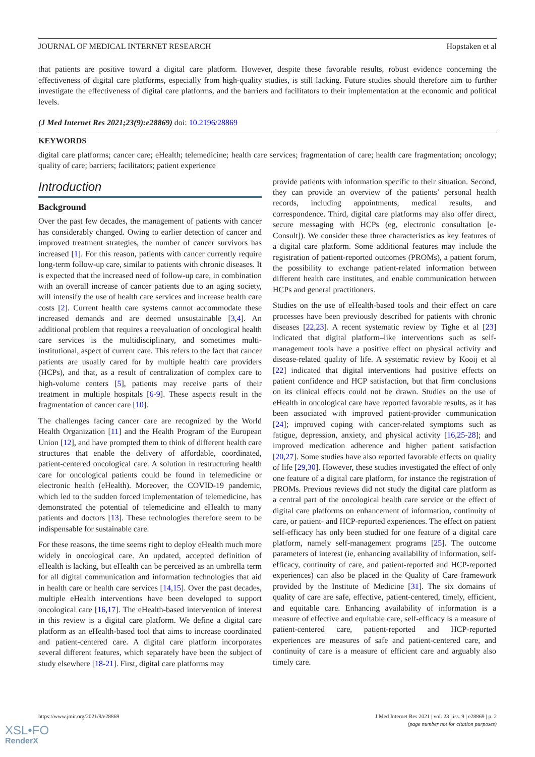JOURNAL OF MEDICAL INTERNET RESEARCH Hopstaken et al
that patients are positive toward a digital care platform. However, despite these favorable results, robust evidence concerning the effectiveness of digital care platforms, especially from high-quality studies, is still lacking. Future studies should therefore aim to further investigate the effectiveness of digital care platforms, and the barriers and facilitators to their implementation at the economic and political levels.
(J Med Internet Res 2021;23(9):e28869) doi: 10.2196/28869
KEYWORDS
digital care platforms; cancer care; eHealth; telemedicine; health care services; fragmentation of care; health care fragmentation; oncology; quality of care; barriers; facilitators; patient experience
Introduction
Background
Over the past few decades, the management of patients with cancer has considerably changed. Owing to earlier detection of cancer and improved treatment strategies, the number of cancer survivors has increased [1]. For this reason, patients with cancer currently require long-term follow-up care, similar to patients with chronic diseases. It is expected that the increased need of follow-up care, in combination with an overall increase of cancer patients due to an aging society, will intensify the use of health care services and increase health care costs [2]. Current health care systems cannot accommodate these increased demands and are deemed unsustainable [3,4]. An additional problem that requires a reevaluation of oncological health care services is the multidisciplinary, and sometimes multi-institutional, aspect of current care. This refers to the fact that cancer patients are usually cared for by multiple health care providers (HCPs), and that, as a result of centralization of complex care to high-volume centers [5], patients may receive parts of their treatment in multiple hospitals [6-9]. These aspects result in the fragmentation of cancer care [10].
The challenges facing cancer care are recognized by the World Health Organization [11] and the Health Program of the European Union [12], and have prompted them to think of different health care structures that enable the delivery of affordable, coordinated, patient-centered oncological care. A solution in restructuring health care for oncological patients could be found in telemedicine or electronic health (eHealth). Moreover, the COVID-19 pandemic, which led to the sudden forced implementation of telemedicine, has demonstrated the potential of telemedicine and eHealth to many patients and doctors [13]. These technologies therefore seem to be indispensable for sustainable care.
For these reasons, the time seems right to deploy eHealth much more widely in oncological care. An updated, accepted definition of eHealth is lacking, but eHealth can be perceived as an umbrella term for all digital communication and information technologies that aid in health care or health care services [14,15]. Over the past decades, multiple eHealth interventions have been developed to support oncological care [16,17]. The eHealth-based intervention of interest in this review is a digital care platform. We define a digital care platform as an eHealth-based tool that aims to increase coordinated and patient-centered care. A digital care platform incorporates several different features, which separately have been the subject of study elsewhere [18-21]. First, digital care platforms may
provide patients with information specific to their situation. Second, they can provide an overview of the patients’ personal health records, including appointments, medical results, and correspondence. Third, digital care platforms may also offer direct, secure messaging with HCPs (eg, electronic consultation [e-Consult]). We consider these three characteristics as key features of a digital care platform. Some additional features may include the registration of patient-reported outcomes (PROMs), a patient forum, the possibility to exchange patient-related information between different health care institutes, and enable communication between HCPs and general practitioners.
Studies on the use of eHealth-based tools and their effect on care processes have been previously described for patients with chronic diseases [22,23]. A recent systematic review by Tighe et al [23] indicated that digital platform–like interventions such as self-management tools have a positive effect on physical activity and disease-related quality of life. A systematic review by Kooij et al [22] indicated that digital interventions had positive effects on patient confidence and HCP satisfaction, but that firm conclusions on its clinical effects could not be drawn. Studies on the use of eHealth in oncological care have reported favorable results, as it has been associated with improved patient-provider communication [24]; improved coping with cancer-related symptoms such as fatigue, depression, anxiety, and physical activity [16,25-28]; and improved medication adherence and higher patient satisfaction [20,27]. Some studies have also reported favorable effects on quality of life [29,30]. However, these studies investigated the effect of only one feature of a digital care platform, for instance the registration of PROMs. Previous reviews did not study the digital care platform as a central part of the oncological health care service or the effect of digital care platforms on enhancement of information, continuity of care, or patient- and HCP-reported experiences. The effect on patient self-efficacy has only been studied for one feature of a digital care platform, namely self-management programs [25]. The outcome parameters of interest (ie, enhancing availability of information, self-efficacy, continuity of care, and patient-reported and HCP-reported experiences) can also be placed in the Quality of Care framework provided by the Institute of Medicine [31]. The six domains of quality of care are safe, effective, patient-centered, timely, efficient, and equitable care. Enhancing availability of information is a measure of effective and equitable care, self-efficacy is a measure of patient-centered care, patient-reported and HCP-reported experiences are measures of safe and patient-centered care, and continuity of care is a measure of efficient care and arguably also timely care.
https://www.jmir.org/2021/9/e28869 J Med Internet Res 2021 | vol. 23 | iss. 9 | e28869 | p. 2
(page number not for citation purposes)
XSL•FO
RenderX